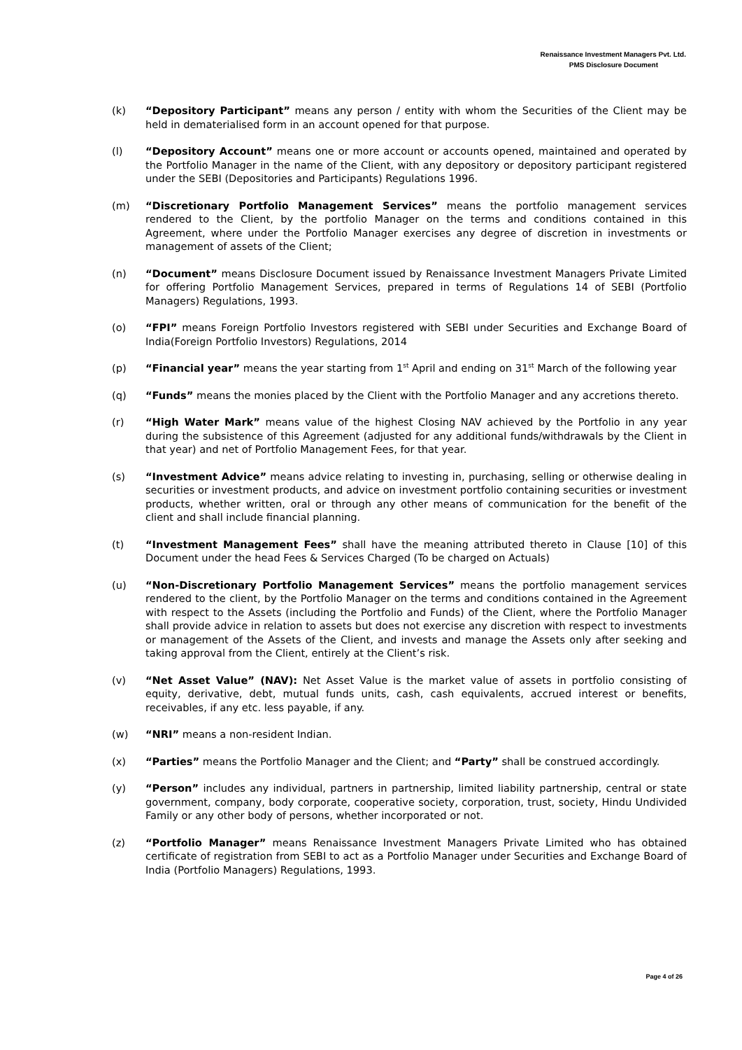Renaissance Investment Managers Pvt. Ltd.
PMS Disclosure Document
(k) “Depository Participant” means any person / entity with whom the Securities of the Client may be held in dematerialised form in an account opened for that purpose.
(l) “Depository Account” means one or more account or accounts opened, maintained and operated by the Portfolio Manager in the name of the Client, with any depository or depository participant registered under the SEBI (Depositories and Participants) Regulations 1996.
(m) “Discretionary Portfolio Management Services” means the portfolio management services rendered to the Client, by the portfolio Manager on the terms and conditions contained in this Agreement, where under the Portfolio Manager exercises any degree of discretion in investments or management of assets of the Client;
(n) “Document” means Disclosure Document issued by Renaissance Investment Managers Private Limited for offering Portfolio Management Services, prepared in terms of Regulations 14 of SEBI (Portfolio Managers) Regulations, 1993.
(o) “FPI” means Foreign Portfolio Investors registered with SEBI under Securities and Exchange Board of India(Foreign Portfolio Investors) Regulations, 2014
(p) “Financial year” means the year starting from 1<sup>st</sup> April and ending on 31<sup>st</sup> March of the following year
(q) “Funds” means the monies placed by the Client with the Portfolio Manager and any accretions thereto.
(r) “High Water Mark” means value of the highest Closing NAV achieved by the Portfolio in any year during the subsistence of this Agreement (adjusted for any additional funds/withdrawals by the Client in that year) and net of Portfolio Management Fees, for that year.
(s) “Investment Advice” means advice relating to investing in, purchasing, selling or otherwise dealing in securities or investment products, and advice on investment portfolio containing securities or investment products, whether written, oral or through any other means of communication for the benefit of the client and shall include financial planning.
(t) “Investment Management Fees” shall have the meaning attributed thereto in Clause [10] of this Document under the head Fees & Services Charged (To be charged on Actuals)
(u) “Non-Discretionary Portfolio Management Services” means the portfolio management services rendered to the client, by the Portfolio Manager on the terms and conditions contained in the Agreement with respect to the Assets (including the Portfolio and Funds) of the Client, where the Portfolio Manager shall provide advice in relation to assets but does not exercise any discretion with respect to investments or management of the Assets of the Client, and invests and manage the Assets only after seeking and taking approval from the Client, entirely at the Client’s risk.
(v) “Net Asset Value” (NAV): Net Asset Value is the market value of assets in portfolio consisting of equity, derivative, debt, mutual funds units, cash, cash equivalents, accrued interest or benefits, receivables, if any etc. less payable, if any.
(w) “NRI” means a non-resident Indian.
(x) “Parties” means the Portfolio Manager and the Client; and “Party” shall be construed accordingly.
(y) “Person” includes any individual, partners in partnership, limited liability partnership, central or state government, company, body corporate, cooperative society, corporation, trust, society, Hindu Undivided Family or any other body of persons, whether incorporated or not.
(z) “Portfolio Manager” means Renaissance Investment Managers Private Limited who has obtained certificate of registration from SEBI to act as a Portfolio Manager under Securities and Exchange Board of India (Portfolio Managers) Regulations, 1993.
Page 4 of 26